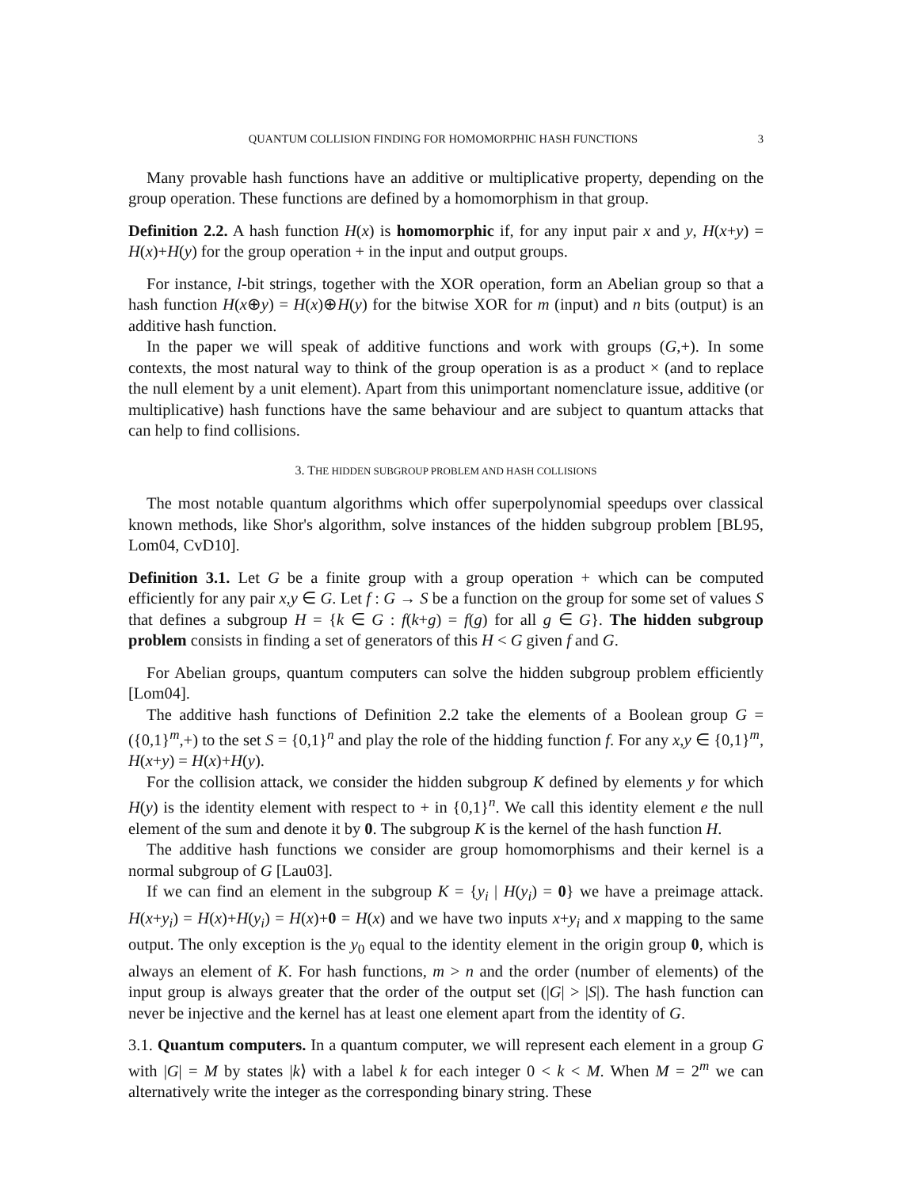QUANTUM COLLISION FINDING FOR HOMOMORPHIC HASH FUNCTIONS 3
Many provable hash functions have an additive or multiplicative property, depending on the group operation. These functions are defined by a homomorphism in that group.
Definition 2.2. A hash function H(x) is homomorphic if, for any input pair x and y, H(x+y) = H(x)+H(y) for the group operation + in the input and output groups.
For instance, l-bit strings, together with the XOR operation, form an Abelian group so that a hash function H(x⊕y) = H(x)⊕H(y) for the bitwise XOR for m (input) and n bits (output) is an additive hash function.
In the paper we will speak of additive functions and work with groups (G,+). In some contexts, the most natural way to think of the group operation is as a product × (and to replace the null element by a unit element). Apart from this unimportant nomenclature issue, additive (or multiplicative) hash functions have the same behaviour and are subject to quantum attacks that can help to find collisions.
3. THE HIDDEN SUBGROUP PROBLEM AND HASH COLLISIONS
The most notable quantum algorithms which offer superpolynomial speedups over classical known methods, like Shor's algorithm, solve instances of the hidden subgroup problem [BL95, Lom04, CvD10].
Definition 3.1. Let G be a finite group with a group operation + which can be computed efficiently for any pair x,y ∈ G. Let f : G → S be a function on the group for some set of values S that defines a subgroup H = {k ∈ G : f(k+g) = f(g) for all g ∈ G}. The hidden subgroup problem consists in finding a set of generators of this H < G given f and G.
For Abelian groups, quantum computers can solve the hidden subgroup problem efficiently [Lom04].
The additive hash functions of Definition 2.2 take the elements of a Boolean group G = ({0,1}<sup>m</sup>,+) to the set S = {0,1}<sup>n</sup> and play the role of the hidding function f. For any x,y ∈ {0,1}<sup>m</sup>, H(x+y) = H(x)+H(y).
For the collision attack, we consider the hidden subgroup K defined by elements y for which H(y) is the identity element with respect to + in {0,1}<sup>n</sup>. We call this identity element e the null element of the sum and denote it by 0. The subgroup K is the kernel of the hash function H.
The additive hash functions we consider are group homomorphisms and their kernel is a normal subgroup of G [Lau03].
If we can find an element in the subgroup K = {y<sub>i</sub> | H(y<sub>i</sub>) = 0} we have a preimage attack. H(x+y<sub>i</sub>) = H(x)+H(y<sub>i</sub>) = H(x)+0 = H(x) and we have two inputs x+y<sub>i</sub> and x mapping to the same output. The only exception is the y<sub>0</sub> equal to the identity element in the origin group 0, which is always an element of K. For hash functions, m > n and the order (number of elements) of the input group is always greater that the order of the output set (|G| > |S|). The hash function can never be injective and the kernel has at least one element apart from the identity of G.
3.1. Quantum computers. In a quantum computer, we will represent each element in a group G with |G| = M by states |k⟩ with a label k for each integer 0 < k < M. When M = 2<sup>m</sup> we can alternatively write the integer as the corresponding binary string. These